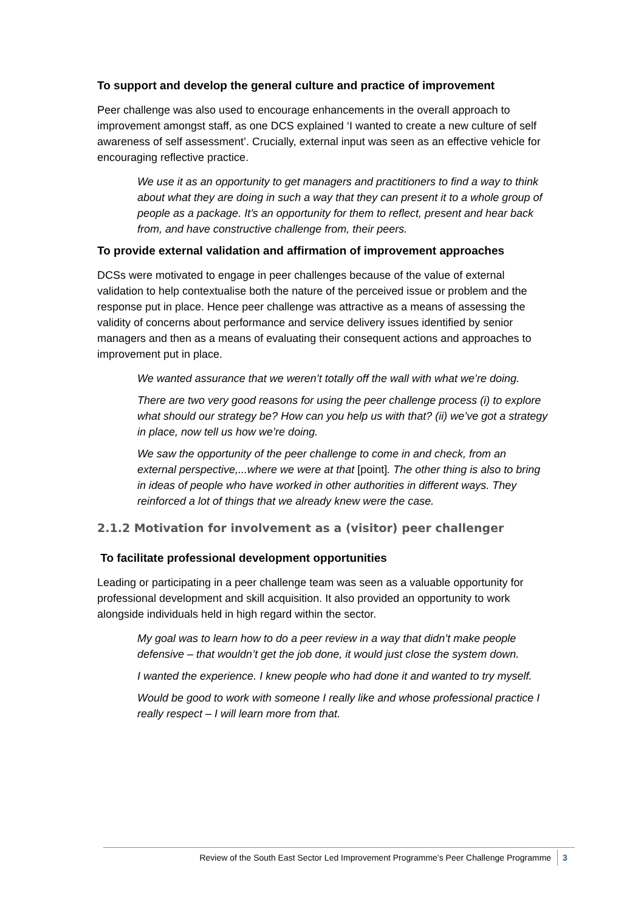To support and develop the general culture and practice of improvement
Peer challenge was also used to encourage enhancements in the overall approach to improvement amongst staff, as one DCS explained ‘I wanted to create a new culture of self awareness of self assessment’. Crucially, external input was seen as an effective vehicle for encouraging reflective practice.
We use it as an opportunity to get managers and practitioners to find a way to think about what they are doing in such a way that they can present it to a whole group of people as a package. It’s an opportunity for them to reflect, present and hear back from, and have constructive challenge from, their peers.
To provide external validation and affirmation of improvement approaches
DCSs were motivated to engage in peer challenges because of the value of external validation to help contextualise both the nature of the perceived issue or problem and the response put in place. Hence peer challenge was attractive as a means of assessing the validity of concerns about performance and service delivery issues identified by senior managers and then as a means of evaluating their consequent actions and approaches to improvement put in place.
We wanted assurance that we weren’t totally off the wall with what we’re doing.
There are two very good reasons for using the peer challenge process (i) to explore what should our strategy be? How can you help us with that? (ii) we’ve got a strategy in place, now tell us how we’re doing.
We saw the opportunity of the peer challenge to come in and check, from an external perspective,...where we were at that [point]. The other thing is also to bring in ideas of people who have worked in other authorities in different ways. They reinforced a lot of things that we already knew were the case.
2.1.2 Motivation for involvement as a (visitor) peer challenger
To facilitate professional development opportunities
Leading or participating in a peer challenge team was seen as a valuable opportunity for professional development and skill acquisition. It also provided an opportunity to work alongside individuals held in high regard within the sector.
My goal was to learn how to do a peer review in a way that didn’t make people defensive – that wouldn’t get the job done, it would just close the system down.
I wanted the experience. I knew people who had done it and wanted to try myself.
Would be good to work with someone I really like and whose professional practice I really respect – I will learn more from that.
Review of the South East Sector Led Improvement Programme’s Peer Challenge Programme 3